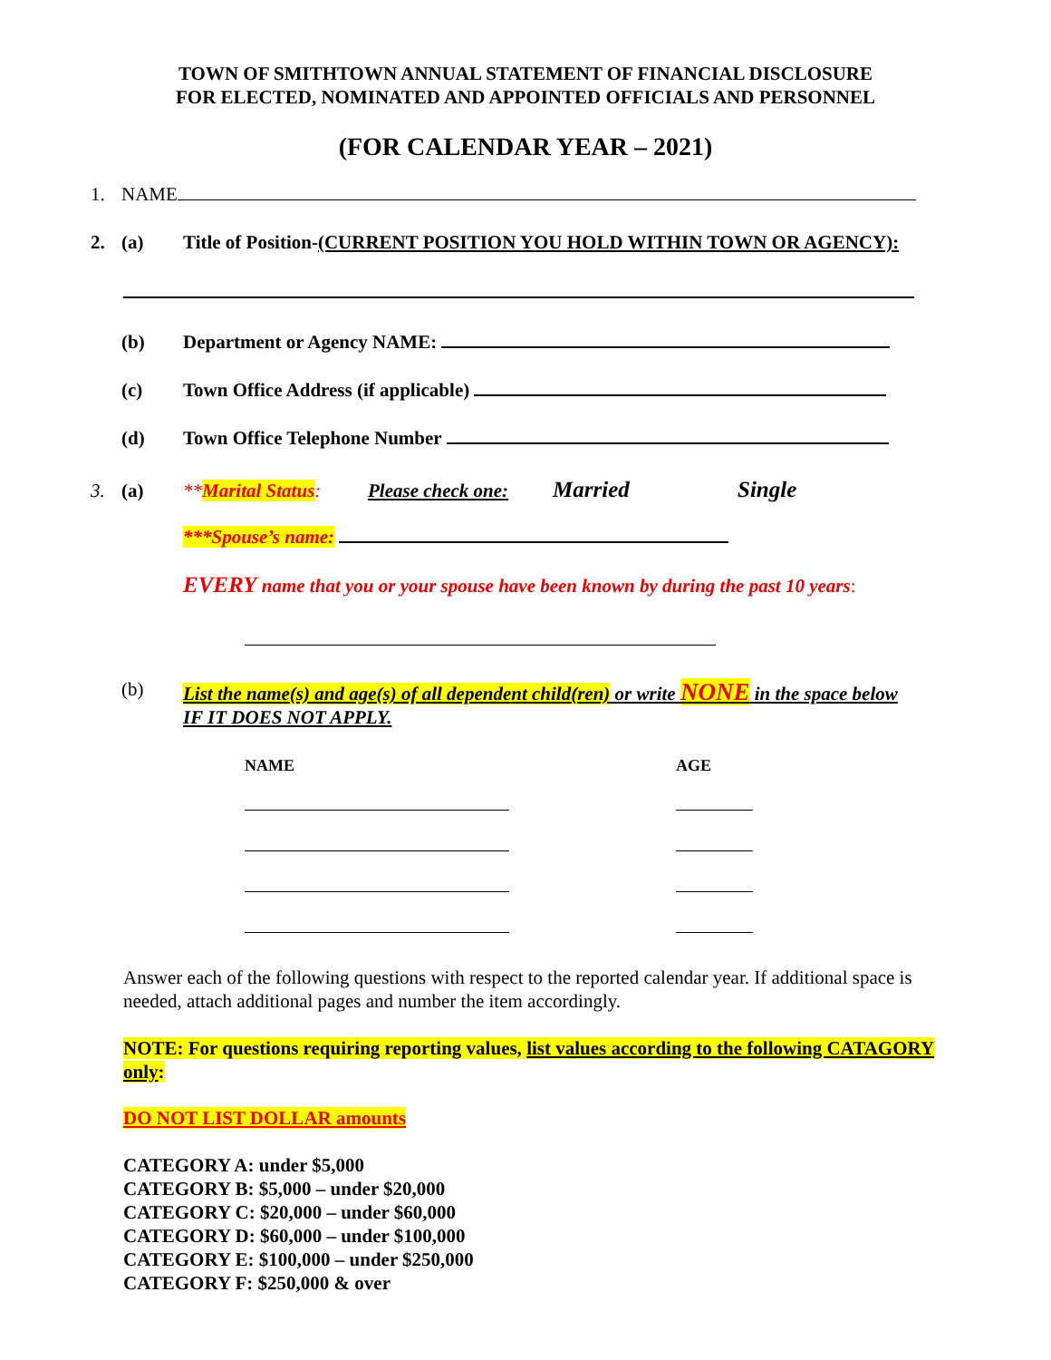TOWN OF SMITHTOWN ANNUAL STATEMENT OF FINANCIAL DISCLOSURE
FOR ELECTED, NOMINATED AND APPOINTED OFFICIALS AND PERSONNEL
(FOR CALENDAR YEAR – 2021)
1. NAME
2. (a) Title of Position-(CURRENT POSITION YOU HOLD WITHIN TOWN OR AGENCY):
(b) Department or Agency NAME:
(c) Town Office Address (if applicable)
(d) Town Office Telephone Number
3. (a) **Marital Status: Please check one: Married Single
***Spouse’s name:
EVERY name that you or your spouse have been known by during the past 10 years:
(b) List the name(s) and age(s) of all dependent child(ren) or write NONE in the space below IF IT DOES NOT APPLY.
NAME AGE
Answer each of the following questions with respect to the reported calendar year. If additional space is needed, attach additional pages and number the item accordingly.
NOTE: For questions requiring reporting values, list values according to the following CATAGORY only:
DO NOT LIST DOLLAR amounts
CATEGORY A: under $5,000
CATEGORY B: $5,000 – under $20,000
CATEGORY C: $20,000 – under $60,000
CATEGORY D: $60,000 – under $100,000
CATEGORY E: $100,000 – under $250,000
CATEGORY F: $250,000 & over